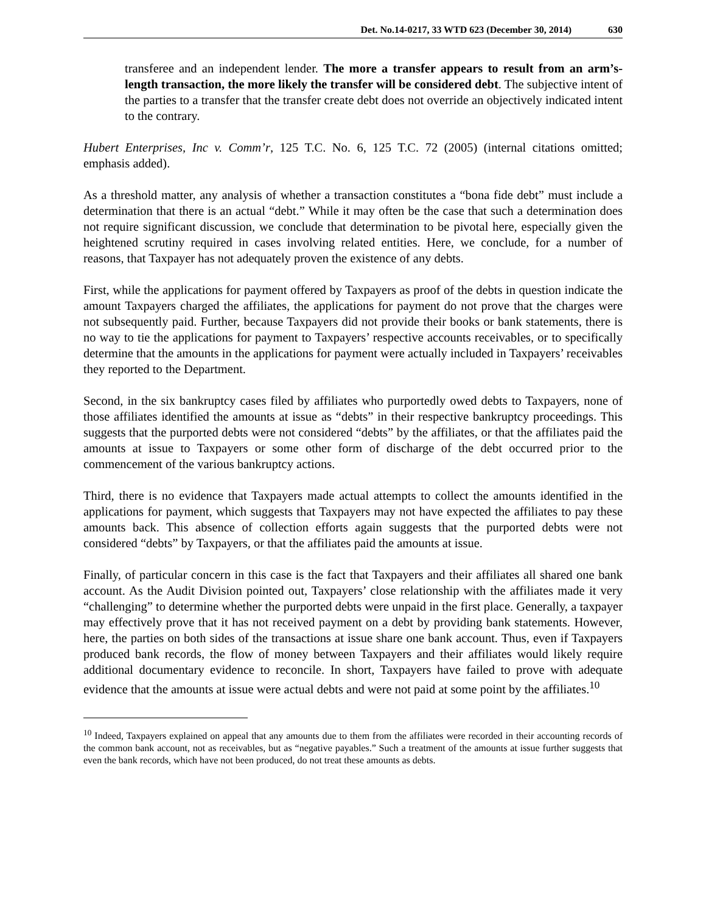Det. No.14-0217, 33 WTD 623 (December 30, 2014) 630
transferee and an independent lender. The more a transfer appears to result from an arm’s-length transaction, the more likely the transfer will be considered debt. The subjective intent of the parties to a transfer that the transfer create debt does not override an objectively indicated intent to the contrary.
Hubert Enterprises, Inc v. Comm’r, 125 T.C. No. 6, 125 T.C. 72 (2005) (internal citations omitted; emphasis added).
As a threshold matter, any analysis of whether a transaction constitutes a “bona fide debt” must include a determination that there is an actual “debt.” While it may often be the case that such a determination does not require significant discussion, we conclude that determination to be pivotal here, especially given the heightened scrutiny required in cases involving related entities. Here, we conclude, for a number of reasons, that Taxpayer has not adequately proven the existence of any debts.
First, while the applications for payment offered by Taxpayers as proof of the debts in question indicate the amount Taxpayers charged the affiliates, the applications for payment do not prove that the charges were not subsequently paid. Further, because Taxpayers did not provide their books or bank statements, there is no way to tie the applications for payment to Taxpayers’ respective accounts receivables, or to specifically determine that the amounts in the applications for payment were actually included in Taxpayers’ receivables they reported to the Department.
Second, in the six bankruptcy cases filed by affiliates who purportedly owed debts to Taxpayers, none of those affiliates identified the amounts at issue as “debts” in their respective bankruptcy proceedings. This suggests that the purported debts were not considered “debts” by the affiliates, or that the affiliates paid the amounts at issue to Taxpayers or some other form of discharge of the debt occurred prior to the commencement of the various bankruptcy actions.
Third, there is no evidence that Taxpayers made actual attempts to collect the amounts identified in the applications for payment, which suggests that Taxpayers may not have expected the affiliates to pay these amounts back. This absence of collection efforts again suggests that the purported debts were not considered “debts” by Taxpayers, or that the affiliates paid the amounts at issue.
Finally, of particular concern in this case is the fact that Taxpayers and their affiliates all shared one bank account. As the Audit Division pointed out, Taxpayers’ close relationship with the affiliates made it very “challenging” to determine whether the purported debts were unpaid in the first place. Generally, a taxpayer may effectively prove that it has not received payment on a debt by providing bank statements. However, here, the parties on both sides of the transactions at issue share one bank account. Thus, even if Taxpayers produced bank records, the flow of money between Taxpayers and their affiliates would likely require additional documentary evidence to reconcile. In short, Taxpayers have failed to prove with adequate evidence that the amounts at issue were actual debts and were not paid at some point by the affiliates.<sup>10</sup>
<sup>10</sup> Indeed, Taxpayers explained on appeal that any amounts due to them from the affiliates were recorded in their accounting records of the common bank account, not as receivables, but as “negative payables.” Such a treatment of the amounts at issue further suggests that even the bank records, which have not been produced, do not treat these amounts as debts.